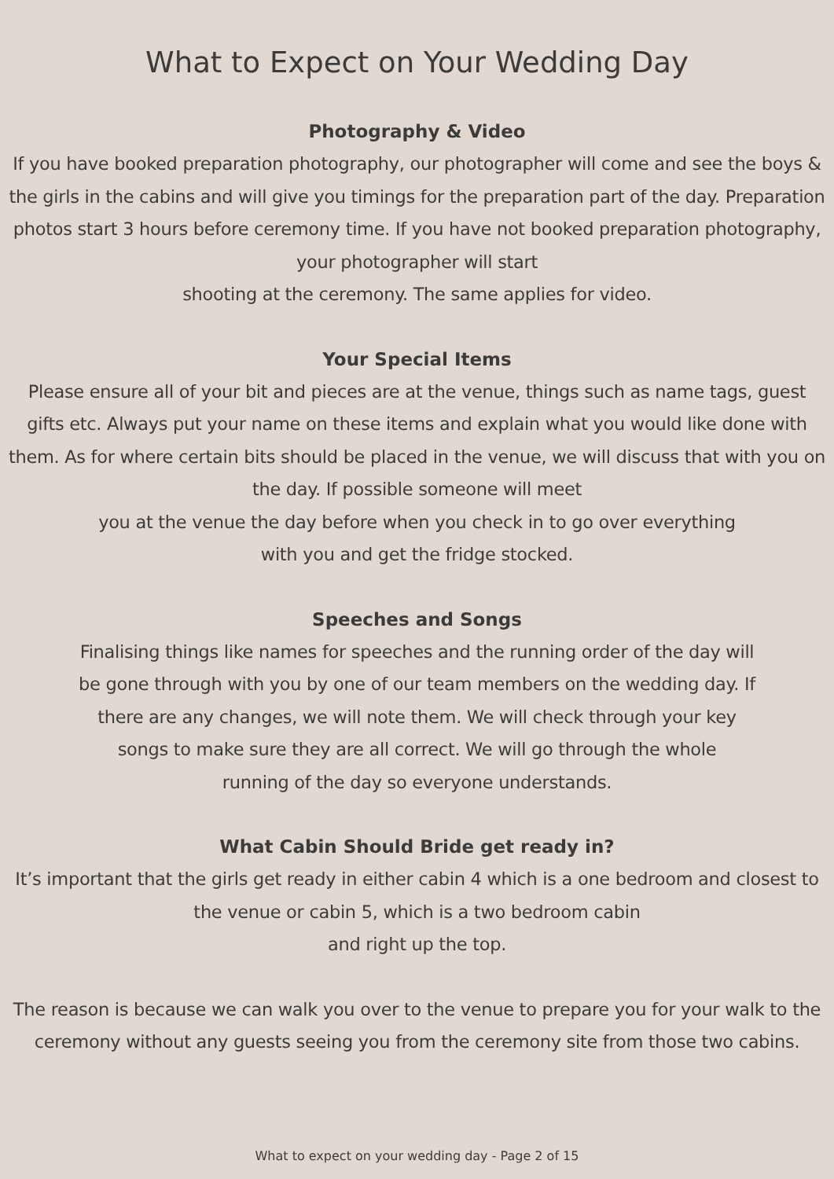What to Expect on Your Wedding Day
Photography & Video
If you have booked preparation photography, our photographer will come and see the boys & the girls in the cabins and will give you timings for the preparation part of the day. Preparation photos start 3 hours before ceremony time. If you have not booked preparation photography, your photographer will start
shooting at the ceremony. The same applies for video.
Your Special Items
Please ensure all of your bit and pieces are at the venue, things such as name tags, guest gifts etc. Always put your name on these items and explain what you would like done with them. As for where certain bits should be placed in the venue, we will discuss that with you on the day. If possible someone will meet
you at the venue the day before when you check in to go over everything
with you and get the fridge stocked.
Speeches and Songs
Finalising things like names for speeches and the running order of the day will
be gone through with you by one of our team members on the wedding day. If
there are any changes, we will note them. We will check through your key
songs to make sure they are all correct. We will go through the whole
running of the day so everyone understands.
What Cabin Should Bride get ready in?
It’s important that the girls get ready in either cabin 4 which is a one bedroom and closest to the venue or cabin 5, which is a two bedroom cabin
and right up the top.
The reason is because we can walk you over to the venue to prepare you for your walk to the ceremony without any guests seeing you from the ceremony site from those two cabins.
What to expect on your wedding day - Page 2 of 15